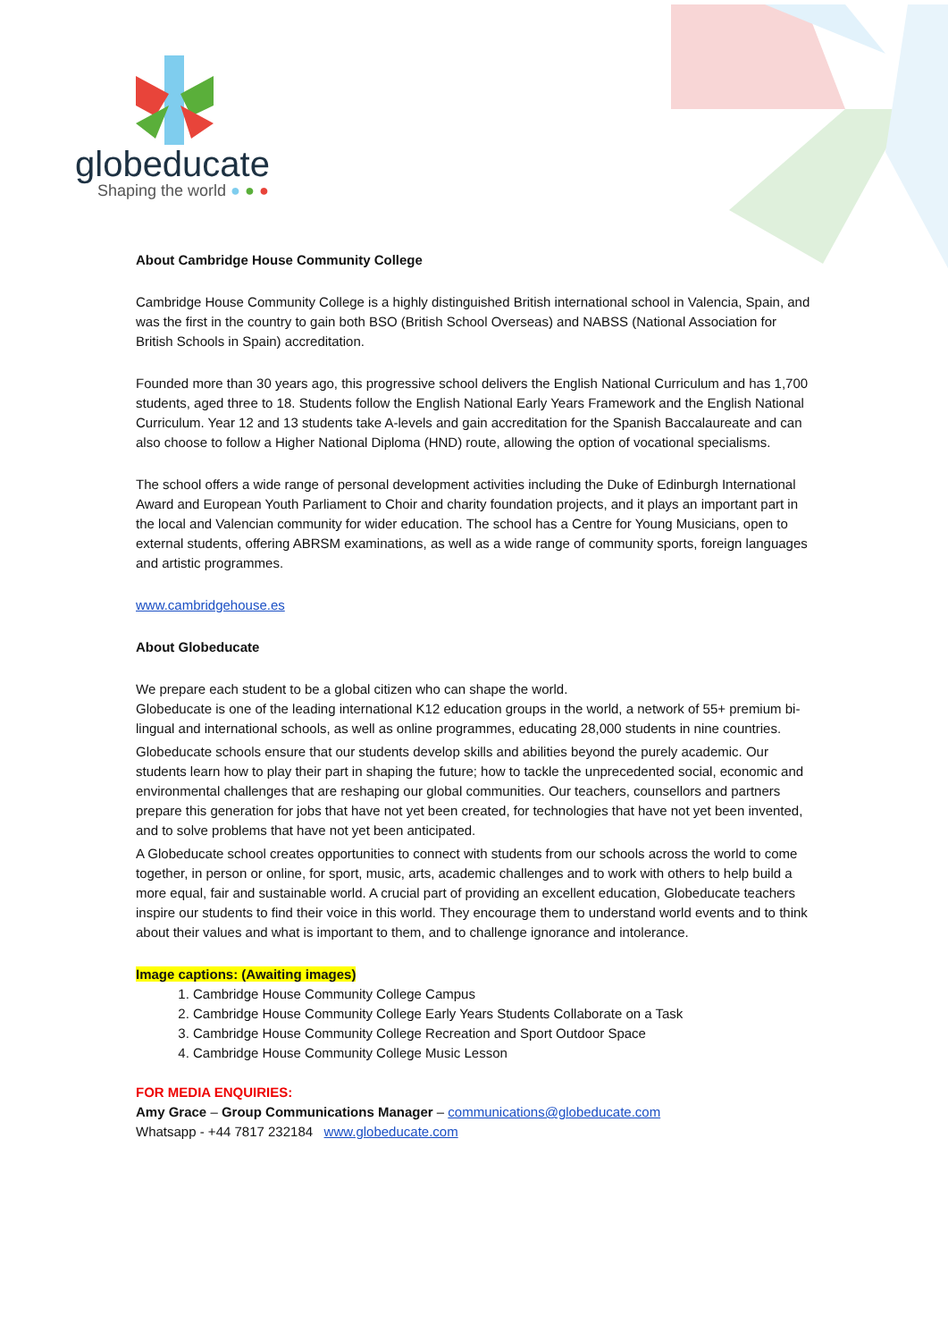globeducate
Shaping the world ● ● ●
About Cambridge House Community College
Cambridge House Community College is a highly distinguished British international school in Valencia, Spain, and was the first in the country to gain both BSO (British School Overseas) and NABSS (National Association for British Schools in Spain) accreditation.
Founded more than 30 years ago, this progressive school delivers the English National Curriculum and has 1,700 students, aged three to 18. Students follow the English National Early Years Framework and the English National Curriculum. Year 12 and 13 students take A-levels and gain accreditation for the Spanish Baccalaureate and can also choose to follow a Higher National Diploma (HND) route, allowing the option of vocational specialisms.
The school offers a wide range of personal development activities including the Duke of Edinburgh International Award and European Youth Parliament to Choir and charity foundation projects, and it plays an important part in the local and Valencian community for wider education. The school has a Centre for Young Musicians, open to external students, offering ABRSM examinations, as well as a wide range of community sports, foreign languages and artistic programmes.
www.cambridgehouse.es
About Globeducate
We prepare each student to be a global citizen who can shape the world.
Globeducate is one of the leading international K12 education groups in the world, a network of 55+ premium bi-lingual and international schools, as well as online programmes, educating 28,000 students in nine countries.
Globeducate schools ensure that our students develop skills and abilities beyond the purely academic. Our students learn how to play their part in shaping the future; how to tackle the unprecedented social, economic and environmental challenges that are reshaping our global communities. Our teachers, counsellors and partners prepare this generation for jobs that have not yet been created, for technologies that have not yet been invented, and to solve problems that have not yet been anticipated.
A Globeducate school creates opportunities to connect with students from our schools across the world to come together, in person or online, for sport, music, arts, academic challenges and to work with others to help build a more equal, fair and sustainable world. A crucial part of providing an excellent education, Globeducate teachers inspire our students to find their voice in this world. They encourage them to understand world events and to think about their values and what is important to them, and to challenge ignorance and intolerance.
Image captions: (Awaiting images)
1. Cambridge House Community College Campus
2. Cambridge House Community College Early Years Students Collaborate on a Task
3. Cambridge House Community College Recreation and Sport Outdoor Space
4. Cambridge House Community College Music Lesson
FOR MEDIA ENQUIRIES:
Amy Grace – Group Communications Manager – communications@globeducate.com
Whatsapp - +44 7817 232184 www.globeducate.com